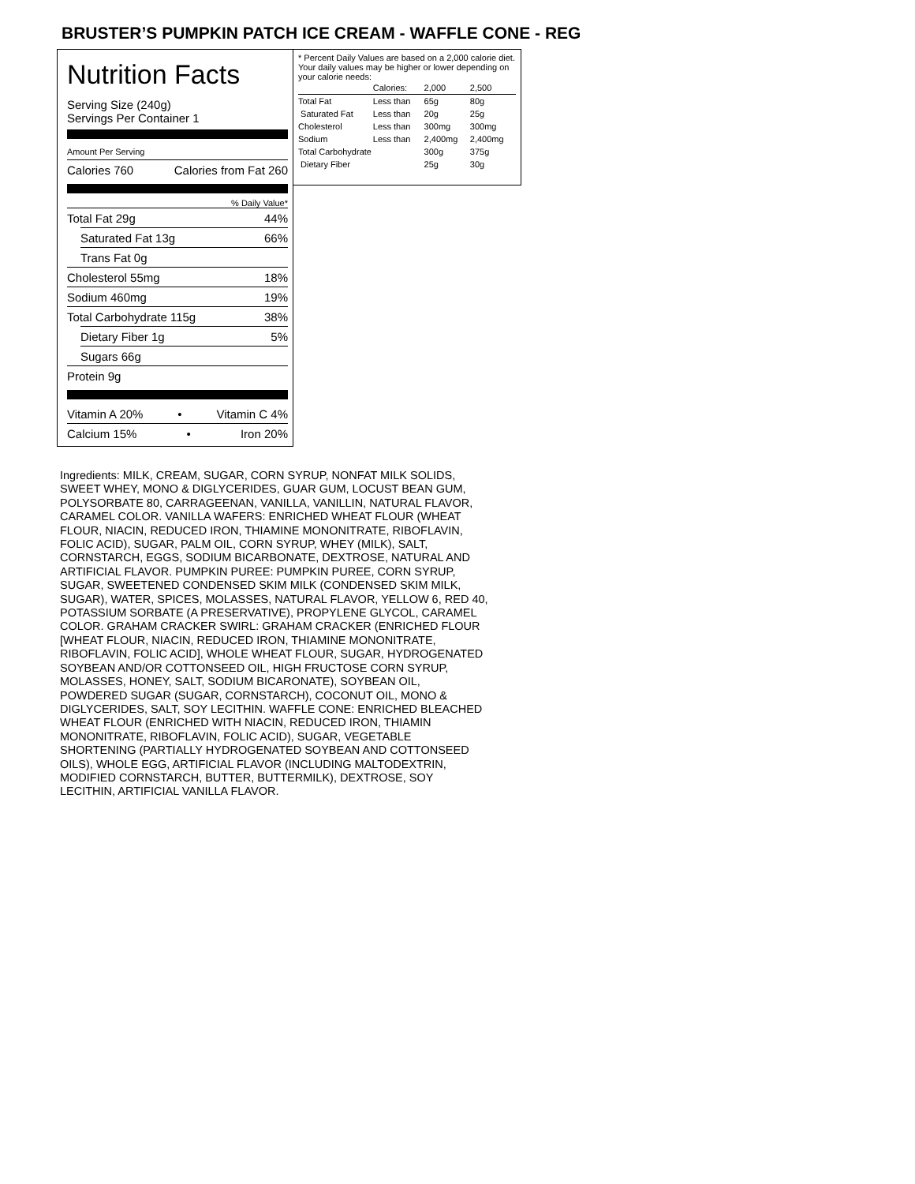BRUSTER’S PUMPKIN PATCH ICE CREAM - WAFFLE CONE - REG
Nutrition Facts
Serving Size (240g)
Servings Per Container 1
Amount Per Serving
Calories 760 Calories from Fat 260
% Daily Value*
Total Fat 29g 44%
Saturated Fat 13g 66%
Trans Fat 0g
Cholesterol 55mg 18%
Sodium 460mg 19%
Total Carbohydrate 115g 38%
Dietary Fiber 1g 5%
Sugars 66g
Protein 9g
Vitamin A 20% • Vitamin C 4%
Calcium 15% • Iron 20%
* Percent Daily Values are based on a 2,000 calorie diet. Your daily values may be higher or lower depending on your calorie needs:
| | Calories: | 2,000 | 2,500 |
| --- | --- | --- | --- |
| Total Fat | Less than | 65g | 80g |
| Saturated Fat | Less than | 20g | 25g |
| Cholesterol | Less than | 300mg | 300mg |
| Sodium | Less than | 2,400mg | 2,400mg |
| Total Carbohydrate | | 300g | 375g |
| Dietary Fiber | | 25g | 30g |
Ingredients: MILK, CREAM, SUGAR, CORN SYRUP, NONFAT MILK SOLIDS, SWEET WHEY, MONO & DIGLYCERIDES, GUAR GUM, LOCUST BEAN GUM, POLYSORBATE 80, CARRAGEENAN, VANILLA, VANILLIN, NATURAL FLAVOR, CARAMEL COLOR. VANILLA WAFERS: ENRICHED WHEAT FLOUR (WHEAT FLOUR, NIACIN, REDUCED IRON, THIAMINE MONONITRATE, RIBOFLAVIN, FOLIC ACID), SUGAR, PALM OIL, CORN SYRUP, WHEY (MILK), SALT, CORNSTARCH, EGGS, SODIUM BICARBONATE, DEXTROSE, NATURAL AND ARTIFICIAL FLAVOR. PUMPKIN PUREE: PUMPKIN PUREE, CORN SYRUP, SUGAR, SWEETENED CONDENSED SKIM MILK (CONDENSED SKIM MILK, SUGAR), WATER, SPICES, MOLASSES, NATURAL FLAVOR, YELLOW 6, RED 40, POTASSIUM SORBATE (A PRESERVATIVE), PROPYLENE GLYCOL, CARAMEL COLOR. GRAHAM CRACKER SWIRL: GRAHAM CRACKER (ENRICHED FLOUR [WHEAT FLOUR, NIACIN, REDUCED IRON, THIAMINE MONONITRATE, RIBOFLAVIN, FOLIC ACID], WHOLE WHEAT FLOUR, SUGAR, HYDROGENATED SOYBEAN AND/OR COTTONSEED OIL, HIGH FRUCTOSE CORN SYRUP, MOLASSES, HONEY, SALT, SODIUM BICARONATE), SOYBEAN OIL, POWDERED SUGAR (SUGAR, CORNSTARCH), COCONUT OIL, MONO & DIGLYCERIDES, SALT, SOY LECITHIN. WAFFLE CONE: ENRICHED BLEACHED WHEAT FLOUR (ENRICHED WITH NIACIN, REDUCED IRON, THIAMIN MONONITRATE, RIBOFLAVIN, FOLIC ACID), SUGAR, VEGETABLE SHORTENING (PARTIALLY HYDROGENATED SOYBEAN AND COTTONSEED OILS), WHOLE EGG, ARTIFICIAL FLAVOR (INCLUDING MALTODEXTRIN, MODIFIED CORNSTARCH, BUTTER, BUTTERMILK), DEXTROSE, SOY LECITHIN, ARTIFICIAL VANILLA FLAVOR.